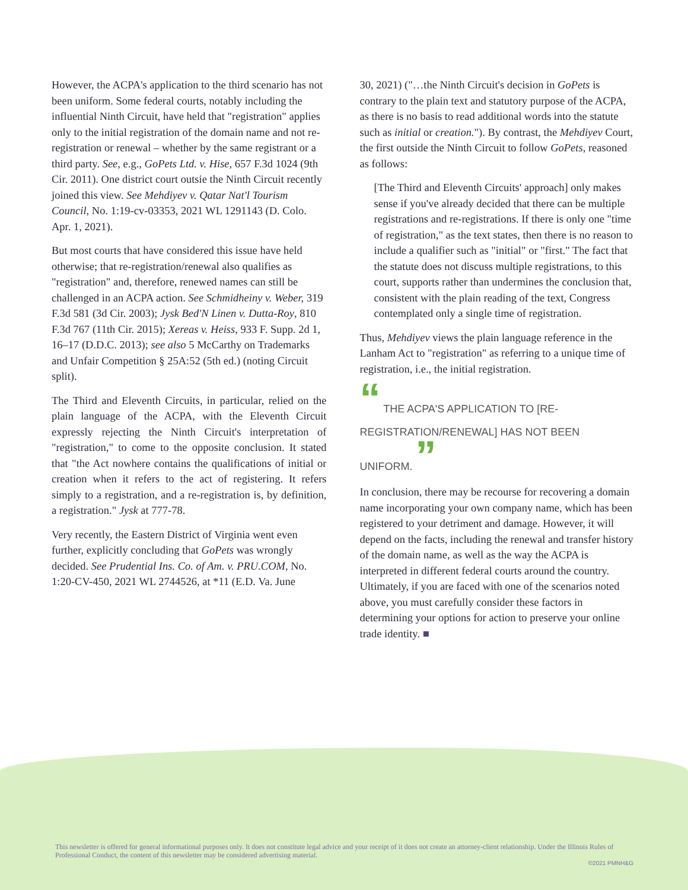However, the ACPA's application to the third scenario has not been uniform. Some federal courts, notably including the influential Ninth Circuit, have held that "registration" applies only to the initial registration of the domain name and not re-registration or renewal – whether by the same registrant or a third party. See, e.g., GoPets Ltd. v. Hise, 657 F.3d 1024 (9th Cir. 2011). One district court outsie the Ninth Circuit recently joined this view. See Mehdiyev v. Qatar Nat'l Tourism Council, No. 1:19-cv-03353, 2021 WL 1291143 (D. Colo. Apr. 1, 2021).
But most courts that have considered this issue have held otherwise; that re-registration/renewal also qualifies as "registration" and, therefore, renewed names can still be challenged in an ACPA action. See Schmidheiny v. Weber, 319 F.3d 581 (3d Cir. 2003); Jysk Bed'N Linen v. Dutta-Roy, 810 F.3d 767 (11th Cir. 2015); Xereas v. Heiss, 933 F. Supp. 2d 1, 16–17 (D.D.C. 2013); see also 5 McCarthy on Trademarks and Unfair Competition § 25A:52 (5th ed.) (noting Circuit split).
The Third and Eleventh Circuits, in particular, relied on the plain language of the ACPA, with the Eleventh Circuit expressly rejecting the Ninth Circuit's interpretation of "registration," to come to the opposite conclusion. It stated that "the Act nowhere contains the qualifications of initial or creation when it refers to the act of registering. It refers simply to a registration, and a re-registration is, by definition, a registration." Jysk at 777-78.
Very recently, the Eastern District of Virginia went even further, explicitly concluding that GoPets was wrongly decided. See Prudential Ins. Co. of Am. v. PRU.COM, No. 1:20-CV-450, 2021 WL 2744526, at *11 (E.D. Va. June
30, 2021) ("…the Ninth Circuit's decision in GoPets is contrary to the plain text and statutory purpose of the ACPA, as there is no basis to read additional words into the statute such as initial or creation."). By contrast, the Mehdiyev Court, the first outside the Ninth Circuit to follow GoPets, reasoned as follows:
[The Third and Eleventh Circuits' approach] only makes sense if you've already decided that there can be multiple registrations and re-registrations. If there is only one "time of registration," as the text states, then there is no reason to include a qualifier such as "initial" or "first." The fact that the statute does not discuss multiple registrations, to this court, supports rather than undermines the conclusion that, consistent with the plain reading of the text, Congress contemplated only a single time of registration.
Thus, Mehdiyev views the plain language reference in the Lanham Act to "registration" as referring to a unique time of registration, i.e., the initial registration.
“ THE ACPA'S APPLICATION TO [RE-REGISTRATION/RENEWAL] HAS NOT BEEN UNIFORM. ”
In conclusion, there may be recourse for recovering a domain name incorporating your own company name, which has been registered to your detriment and damage. However, it will depend on the facts, including the renewal and transfer history of the domain name, as well as the way the ACPA is interpreted in different federal courts around the country. Ultimately, if you are faced with one of the scenarios noted above, you must carefully consider these factors in determining your options for action to preserve your online trade identity. ■
This newsletter is offered for general informational purposes only. It does not constitute legal advice and your receipt of it does not create an attorney-client relationship. Under the Illinois Rules of Professional Conduct, the content of this newsletter may be considered advertising material.
©2021 PMNH&G